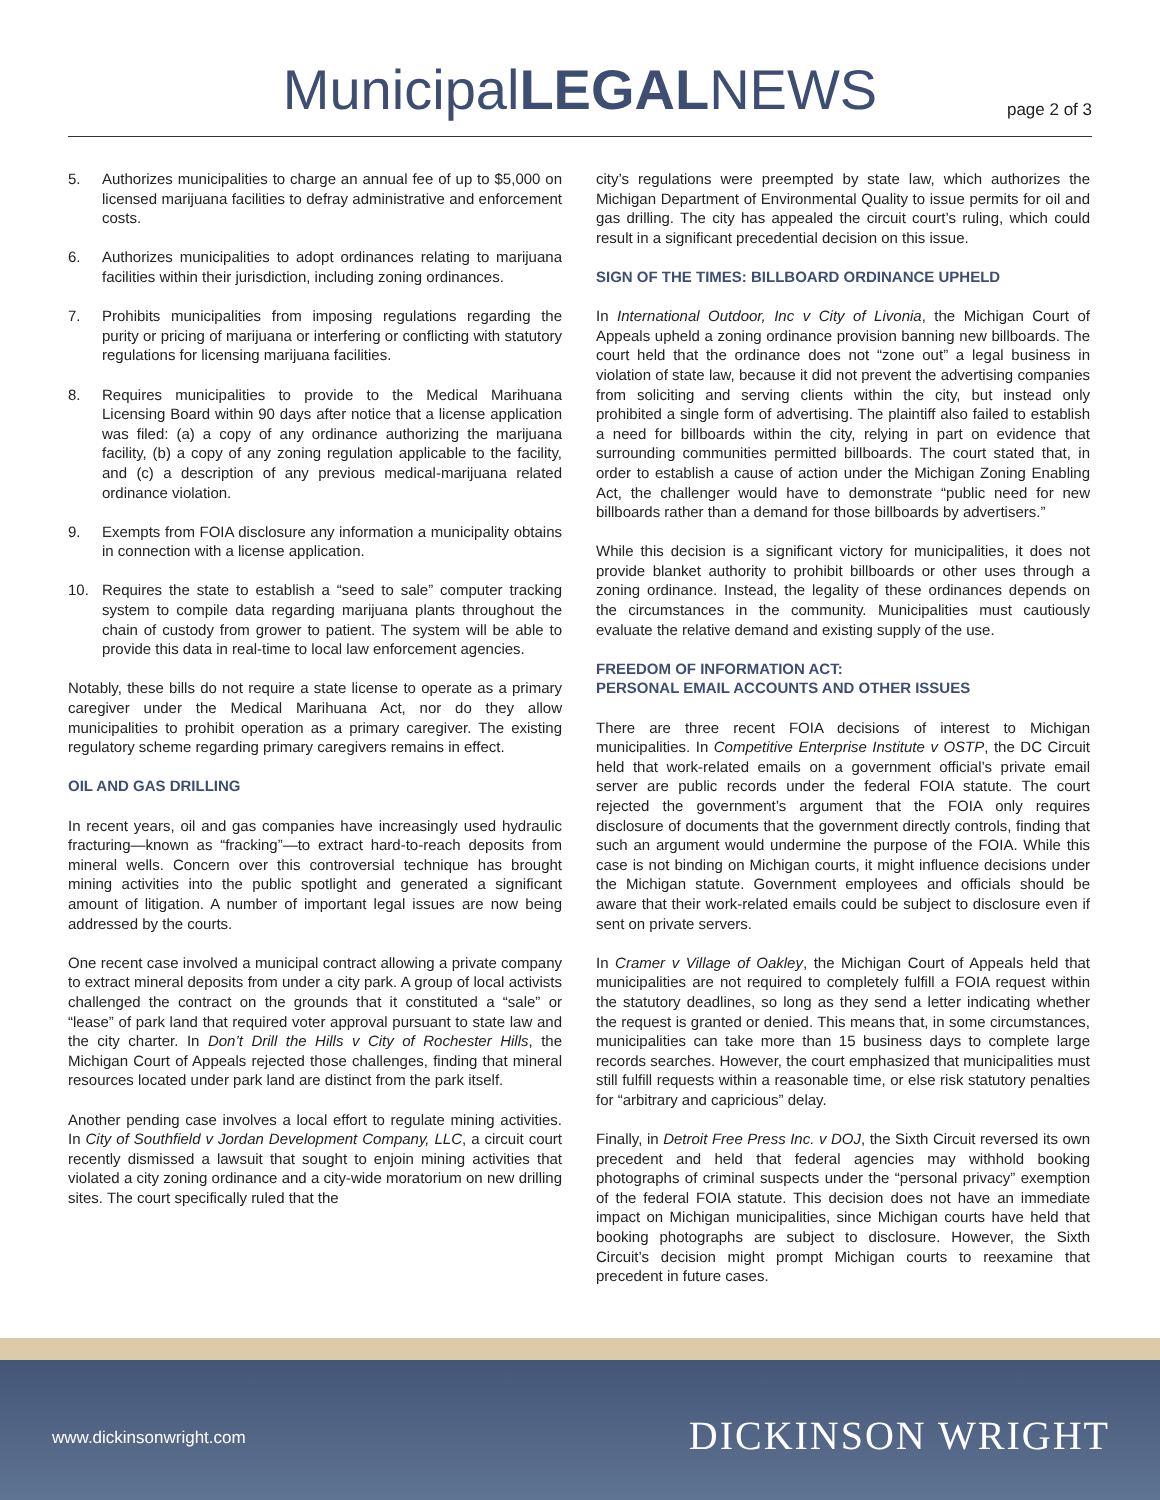MunicipalLEGALNEWS
page 2 of 3
5. Authorizes municipalities to charge an annual fee of up to $5,000 on licensed marijuana facilities to defray administrative and enforcement costs.
6. Authorizes municipalities to adopt ordinances relating to marijuana facilities within their jurisdiction, including zoning ordinances.
7. Prohibits municipalities from imposing regulations regarding the purity or pricing of marijuana or interfering or conflicting with statutory regulations for licensing marijuana facilities.
8. Requires municipalities to provide to the Medical Marihuana Licensing Board within 90 days after notice that a license application was filed: (a) a copy of any ordinance authorizing the marijuana facility, (b) a copy of any zoning regulation applicable to the facility, and (c) a description of any previous medical-marijuana related ordinance violation.
9. Exempts from FOIA disclosure any information a municipality obtains in connection with a license application.
10. Requires the state to establish a “seed to sale” computer tracking system to compile data regarding marijuana plants throughout the chain of custody from grower to patient. The system will be able to provide this data in real-time to local law enforcement agencies.
Notably, these bills do not require a state license to operate as a primary caregiver under the Medical Marihuana Act, nor do they allow municipalities to prohibit operation as a primary caregiver. The existing regulatory scheme regarding primary caregivers remains in effect.
OIL AND GAS DRILLING
In recent years, oil and gas companies have increasingly used hydraulic fracturing—known as “fracking”—to extract hard-to-reach deposits from mineral wells. Concern over this controversial technique has brought mining activities into the public spotlight and generated a significant amount of litigation. A number of important legal issues are now being addressed by the courts.
One recent case involved a municipal contract allowing a private company to extract mineral deposits from under a city park. A group of local activists challenged the contract on the grounds that it constituted a “sale” or “lease” of park land that required voter approval pursuant to state law and the city charter. In Don’t Drill the Hills v City of Rochester Hills, the Michigan Court of Appeals rejected those challenges, finding that mineral resources located under park land are distinct from the park itself.
Another pending case involves a local effort to regulate mining activities. In City of Southfield v Jordan Development Company, LLC, a circuit court recently dismissed a lawsuit that sought to enjoin mining activities that violated a city zoning ordinance and a city-wide moratorium on new drilling sites. The court specifically ruled that the
city’s regulations were preempted by state law, which authorizes the Michigan Department of Environmental Quality to issue permits for oil and gas drilling. The city has appealed the circuit court’s ruling, which could result in a significant precedential decision on this issue.
SIGN OF THE TIMES: BILLBOARD ORDINANCE UPHELD
In International Outdoor, Inc v City of Livonia, the Michigan Court of Appeals upheld a zoning ordinance provision banning new billboards. The court held that the ordinance does not “zone out” a legal business in violation of state law, because it did not prevent the advertising companies from soliciting and serving clients within the city, but instead only prohibited a single form of advertising. The plaintiff also failed to establish a need for billboards within the city, relying in part on evidence that surrounding communities permitted billboards. The court stated that, in order to establish a cause of action under the Michigan Zoning Enabling Act, the challenger would have to demonstrate “public need for new billboards rather than a demand for those billboards by advertisers.”
While this decision is a significant victory for municipalities, it does not provide blanket authority to prohibit billboards or other uses through a zoning ordinance. Instead, the legality of these ordinances depends on the circumstances in the community. Municipalities must cautiously evaluate the relative demand and existing supply of the use.
FREEDOM OF INFORMATION ACT:
PERSONAL EMAIL ACCOUNTS AND OTHER ISSUES
There are three recent FOIA decisions of interest to Michigan municipalities. In Competitive Enterprise Institute v OSTP, the DC Circuit held that work-related emails on a government official’s private email server are public records under the federal FOIA statute. The court rejected the government’s argument that the FOIA only requires disclosure of documents that the government directly controls, finding that such an argument would undermine the purpose of the FOIA. While this case is not binding on Michigan courts, it might influence decisions under the Michigan statute. Government employees and officials should be aware that their work-related emails could be subject to disclosure even if sent on private servers.
In Cramer v Village of Oakley, the Michigan Court of Appeals held that municipalities are not required to completely fulfill a FOIA request within the statutory deadlines, so long as they send a letter indicating whether the request is granted or denied. This means that, in some circumstances, municipalities can take more than 15 business days to complete large records searches. However, the court emphasized that municipalities must still fulfill requests within a reasonable time, or else risk statutory penalties for “arbitrary and capricious” delay.
Finally, in Detroit Free Press Inc. v DOJ, the Sixth Circuit reversed its own precedent and held that federal agencies may withhold booking photographs of criminal suspects under the “personal privacy” exemption of the federal FOIA statute. This decision does not have an immediate impact on Michigan municipalities, since Michigan courts have held that booking photographs are subject to disclosure. However, the Sixth Circuit’s decision might prompt Michigan courts to reexamine that precedent in future cases.
www.dickinsonwright.com DICKINSON WRIGHT